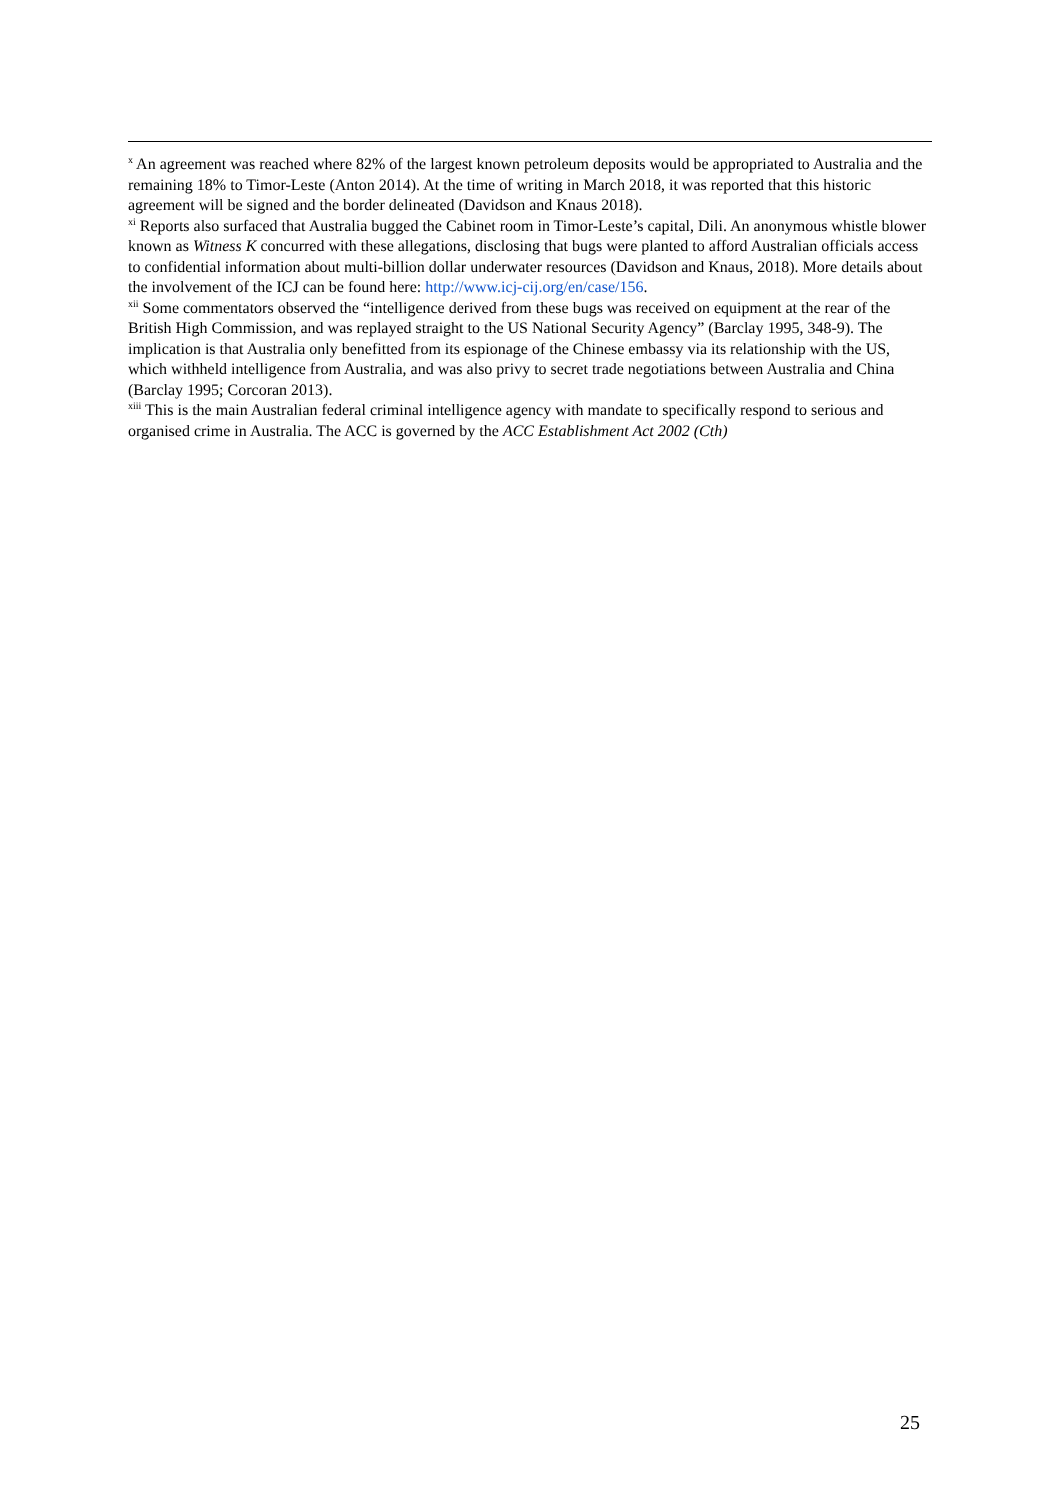<sup>x</sup> An agreement was reached where 82% of the largest known petroleum deposits would be appropriated to Australia and the remaining 18% to Timor-Leste (Anton 2014). At the time of writing in March 2018, it was reported that this historic agreement will be signed and the border delineated (Davidson and Knaus 2018).
<sup>xi</sup> Reports also surfaced that Australia bugged the Cabinet room in Timor-Leste’s capital, Dili. An anonymous whistle blower known as Witness K concurred with these allegations, disclosing that bugs were planted to afford Australian officials access to confidential information about multi-billion dollar underwater resources (Davidson and Knaus, 2018). More details about the involvement of the ICJ can be found here: http://www.icj-cij.org/en/case/156.
<sup>xii</sup> Some commentators observed the “intelligence derived from these bugs was received on equipment at the rear of the British High Commission, and was replayed straight to the US National Security Agency” (Barclay 1995, 348-9). The implication is that Australia only benefitted from its espionage of the Chinese embassy via its relationship with the US, which withheld intelligence from Australia, and was also privy to secret trade negotiations between Australia and China (Barclay 1995; Corcoran 2013).
<sup>xiii</sup> This is the main Australian federal criminal intelligence agency with mandate to specifically respond to serious and organised crime in Australia. The ACC is governed by the ACC Establishment Act 2002 (Cth)
25